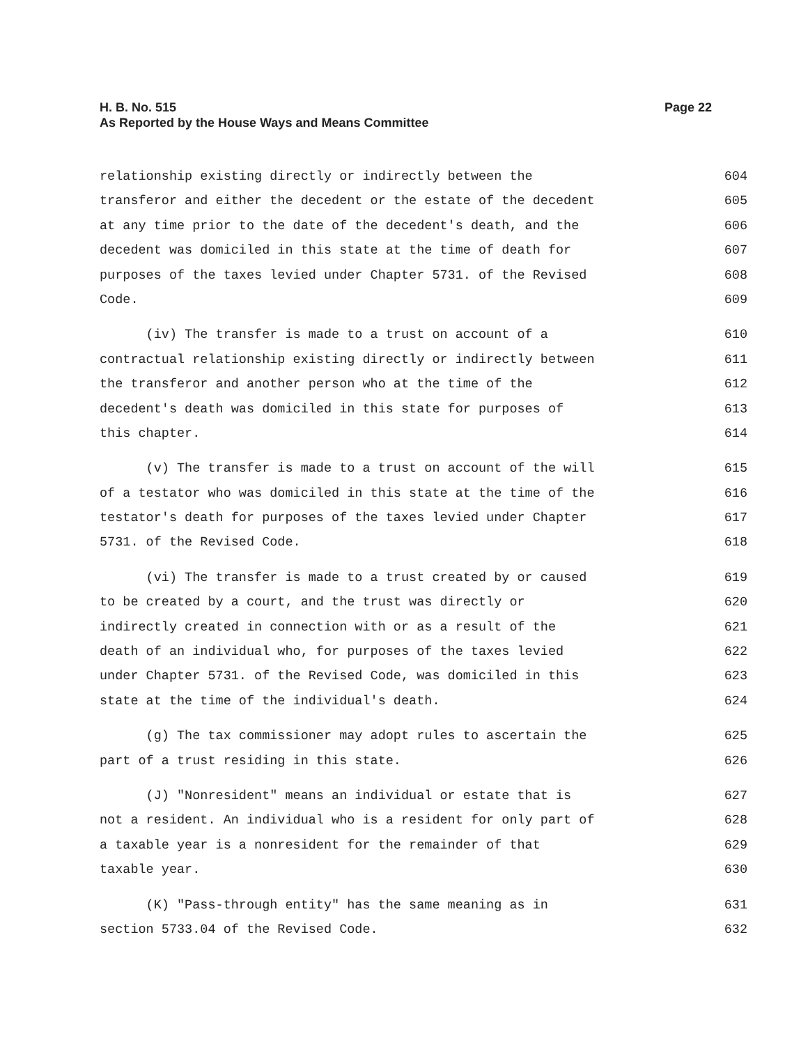Page 22 H. B. No. 515
As Reported by the House Ways and Means Committee
relationship existing directly or indirectly between the 604
transferor and either the decedent or the estate of the decedent 605
at any time prior to the date of the decedent's death, and the 606
decedent was domiciled in this state at the time of death for 607
purposes of the taxes levied under Chapter 5731. of the Revised 608
Code. 609
(iv) The transfer is made to a trust on account of a 610
contractual relationship existing directly or indirectly between 611
the transferor and another person who at the time of the 612
decedent's death was domiciled in this state for purposes of 613
this chapter. 614
(v) The transfer is made to a trust on account of the will 615
of a testator who was domiciled in this state at the time of the 616
testator's death for purposes of the taxes levied under Chapter 617
5731. of the Revised Code. 618
(vi) The transfer is made to a trust created by or caused 619
to be created by a court, and the trust was directly or 620
indirectly created in connection with or as a result of the 621
death of an individual who, for purposes of the taxes levied 622
under Chapter 5731. of the Revised Code, was domiciled in this 623
state at the time of the individual's death. 624
(g) The tax commissioner may adopt rules to ascertain the 625
part of a trust residing in this state. 626
(J) "Nonresident" means an individual or estate that is 627
not a resident. An individual who is a resident for only part of 628
a taxable year is a nonresident for the remainder of that 629
taxable year. 630
(K) "Pass-through entity" has the same meaning as in 631
section 5733.04 of the Revised Code. 632